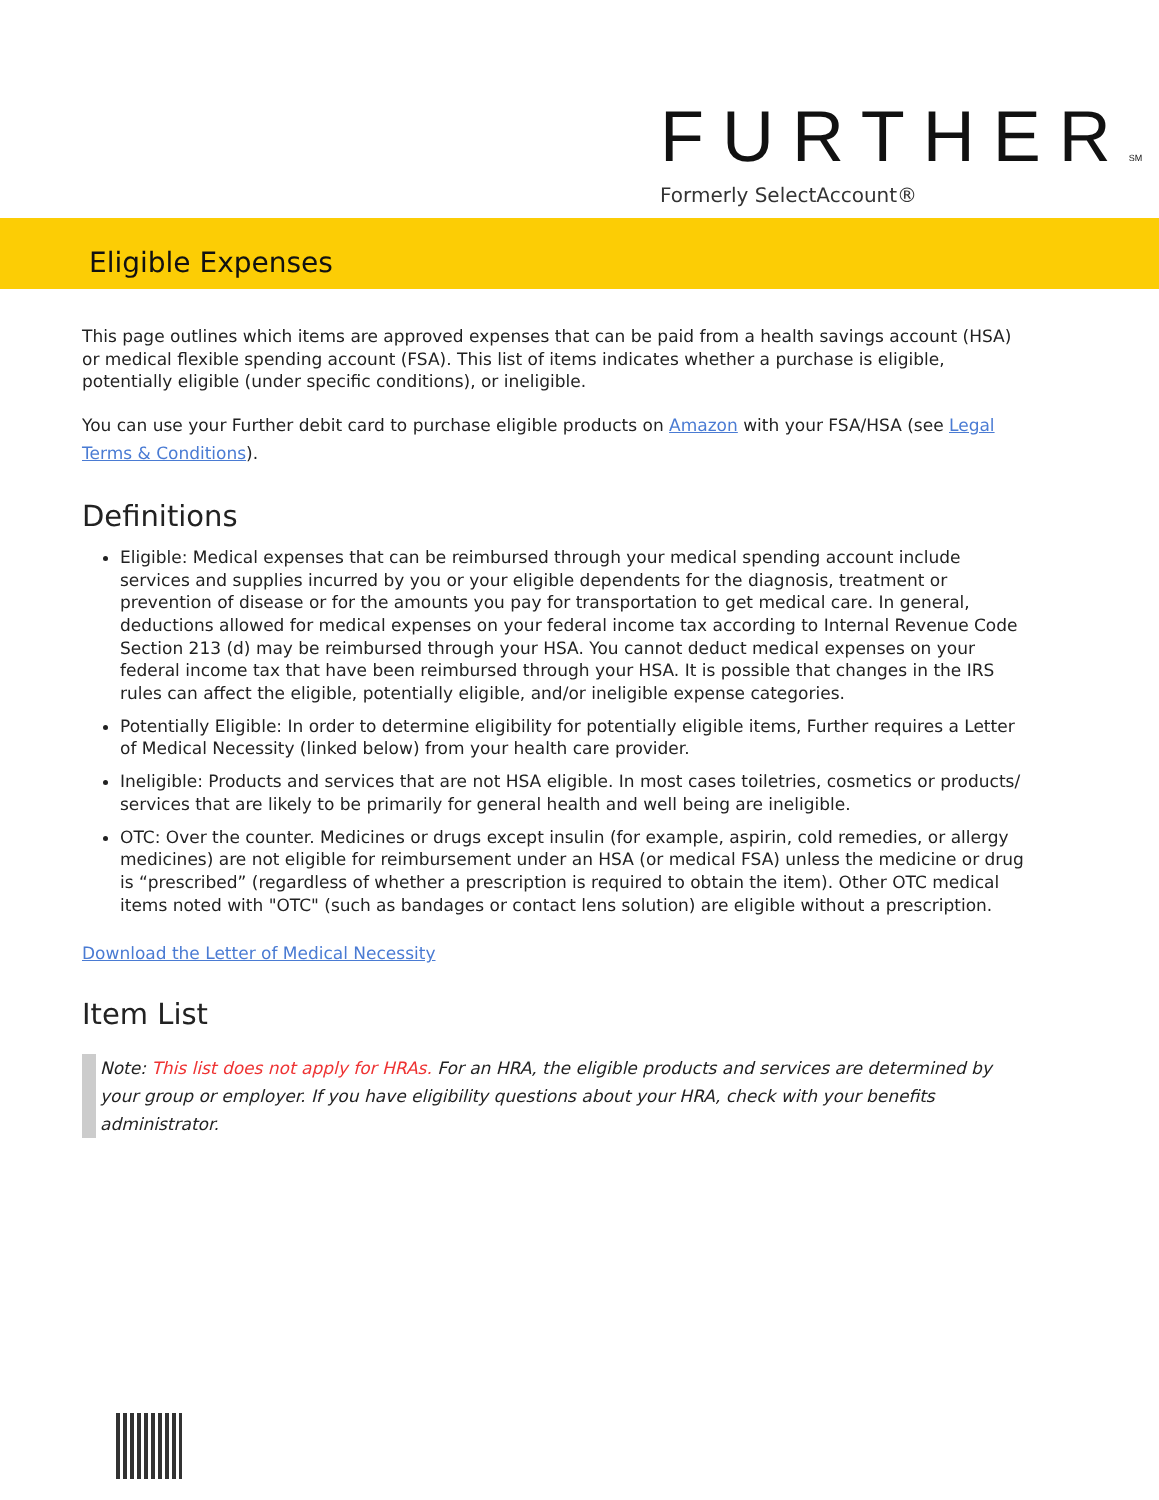FURTHERSM
Formerly SelectAccount®
Eligible Expenses
This page outlines which items are approved expenses that can be paid from a health savings account (HSA) or medical flexible spending account (FSA). This list of items indicates whether a purchase is eligible, potentially eligible (under specific conditions), or ineligible.
You can use your Further debit card to purchase eligible products on Amazon with your FSA/HSA (see Legal Terms & Conditions).
Definitions
Eligible: Medical expenses that can be reimbursed through your medical spending account include services and supplies incurred by you or your eligible dependents for the diagnosis, treatment or prevention of disease or for the amounts you pay for transportation to get medical care. In general, deductions allowed for medical expenses on your federal income tax according to Internal Revenue Code Section 213 (d) may be reimbursed through your HSA. You cannot deduct medical expenses on your federal income tax that have been reimbursed through your HSA. It is possible that changes in the IRS rules can affect the eligible, potentially eligible, and/or ineligible expense categories.
Potentially Eligible: In order to determine eligibility for potentially eligible items, Further requires a Letter of Medical Necessity (linked below) from your health care provider.
Ineligible: Products and services that are not HSA eligible. In most cases toiletries, cosmetics or products/ services that are likely to be primarily for general health and well being are ineligible.
OTC: Over the counter. Medicines or drugs except insulin (for example, aspirin, cold remedies, or allergy medicines) are not eligible for reimbursement under an HSA (or medical FSA) unless the medicine or drug is “prescribed” (regardless of whether a prescription is required to obtain the item). Other OTC medical items noted with "OTC" (such as bandages or contact lens solution) are eligible without a prescription.
Download the Letter of Medical Necessity
Item List
Note: This list does not apply for HRAs. For an HRA, the eligible products and services are determined by your group or employer. If you have eligibility questions about your HRA, check with your benefits administrator.